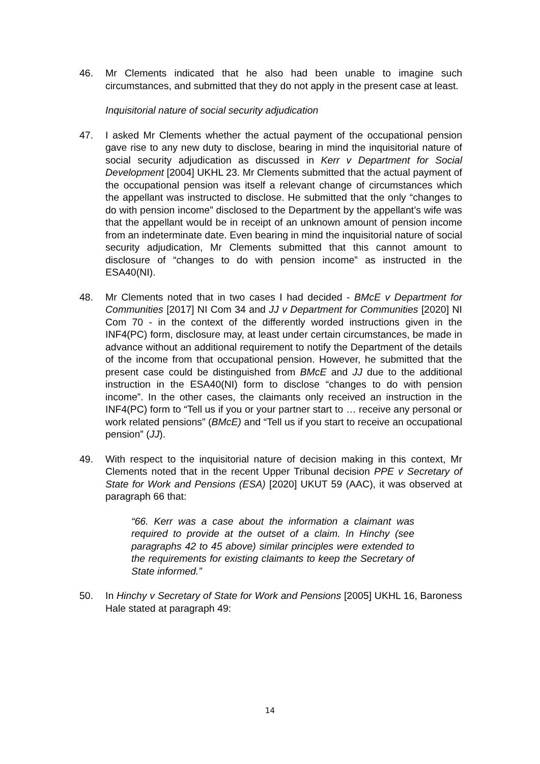46. Mr Clements indicated that he also had been unable to imagine such circumstances, and submitted that they do not apply in the present case at least.
Inquisitorial nature of social security adjudication
47. I asked Mr Clements whether the actual payment of the occupational pension gave rise to any new duty to disclose, bearing in mind the inquisitorial nature of social security adjudication as discussed in Kerr v Department for Social Development [2004] UKHL 23. Mr Clements submitted that the actual payment of the occupational pension was itself a relevant change of circumstances which the appellant was instructed to disclose. He submitted that the only “changes to do with pension income” disclosed to the Department by the appellant’s wife was that the appellant would be in receipt of an unknown amount of pension income from an indeterminate date. Even bearing in mind the inquisitorial nature of social security adjudication, Mr Clements submitted that this cannot amount to disclosure of “changes to do with pension income” as instructed in the ESA40(NI).
48. Mr Clements noted that in two cases I had decided - BMcE v Department for Communities [2017] NI Com 34 and JJ v Department for Communities [2020] NI Com 70 - in the context of the differently worded instructions given in the INF4(PC) form, disclosure may, at least under certain circumstances, be made in advance without an additional requirement to notify the Department of the details of the income from that occupational pension. However, he submitted that the present case could be distinguished from BMcE and JJ due to the additional instruction in the ESA40(NI) form to disclose “changes to do with pension income”. In the other cases, the claimants only received an instruction in the INF4(PC) form to “Tell us if you or your partner start to … receive any personal or work related pensions” (BMcE) and “Tell us if you start to receive an occupational pension” (JJ).
49. With respect to the inquisitorial nature of decision making in this context, Mr Clements noted that in the recent Upper Tribunal decision PPE v Secretary of State for Work and Pensions (ESA) [2020] UKUT 59 (AAC), it was observed at paragraph 66 that:
“66. Kerr was a case about the information a claimant was required to provide at the outset of a claim. In Hinchy (see paragraphs 42 to 45 above) similar principles were extended to the requirements for existing claimants to keep the Secretary of State informed.”
50. In Hinchy v Secretary of State for Work and Pensions [2005] UKHL 16, Baroness Hale stated at paragraph 49:
14